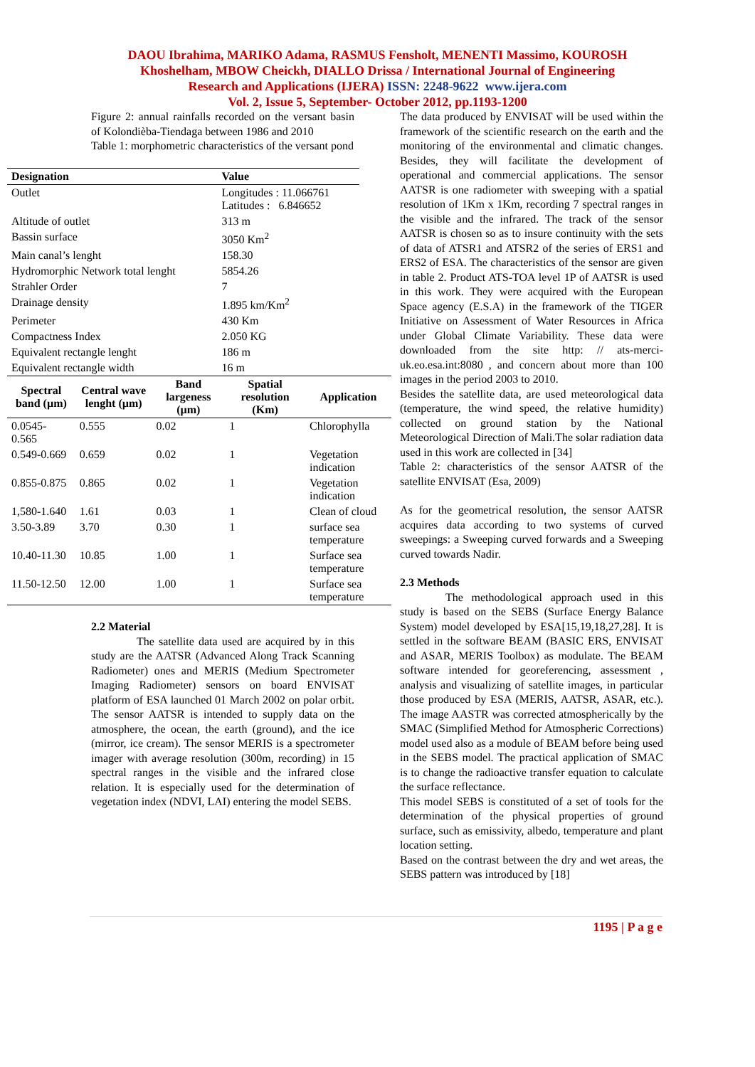DAOU Ibrahima, MARIKO Adama, RASMUS Fensholt, MENENTI Massimo, KOUROSH
Khoshelham, MBOW Cheickh, DIALLO Drissa / International Journal of Engineering
Research and Applications (IJERA) ISSN: 2248-9622 www.ijera.com
Vol. 2, Issue 5, September- October 2012, pp.1193-1200
Figure 2: annual rainfalls recorded on the versant basin of Kolondièba-Tiendaga between 1986 and 2010
Table 1: morphometric characteristics of the versant pond
| Designation | Value |
| --- | --- |
| Outlet | Longitudes : 11.066761 Latitudes : 6.846652 |
| Altitude of outlet | 313 m |
| Bassin surface | 3050 Km<sup>2</sup> |
| Main canal’s lenght | 158.30 |
| Hydromorphic Network total lenght | 5854.26 |
| Strahler Order | 7 |
| Drainage density | 1.895 km/Km<sup>2</sup> |
| Perimeter | 430 Km |
| Compactness Index | 2.050 KG |
| Equivalent rectangle lenght | 186 m |
| Equivalent rectangle width | 16 m |
| Spectral band (µm) | Central wave lenght (µm) | Band largeness (µm) | Spatial resolution (Km) | Application |
| --- | --- | --- | --- | --- |
| 0.0545-0.565 | 0.555 | 0.02 | 1 | Chlorophylla |
| 0.549-0.669 | 0.659 | 0.02 | 1 | Vegetation indication |
| 0.855-0.875 | 0.865 | 0.02 | 1 | Vegetation indication |
| 1,580-1.640 | 1.61 | 0.03 | 1 | Clean of cloud |
| 3.50-3.89 | 3.70 | 0.30 | 1 | surface sea temperature |
| 10.40-11.30 | 10.85 | 1.00 | 1 | Surface sea temperature |
| 11.50-12.50 | 12.00 | 1.00 | 1 | Surface sea temperature |
2.2 Material
The satellite data used are acquired by in this study are the AATSR (Advanced Along Track Scanning Radiometer) ones and MERIS (Medium Spectrometer Imaging Radiometer) sensors on board ENVISAT platform of ESA launched 01 March 2002 on polar orbit. The sensor AATSR is intended to supply data on the atmosphere, the ocean, the earth (ground), and the ice (mirror, ice cream). The sensor MERIS is a spectrometer imager with average resolution (300m, recording) in 15 spectral ranges in the visible and the infrared close relation. It is especially used for the determination of vegetation index (NDVI, LAI) entering the model SEBS.
The data produced by ENVISAT will be used within the framework of the scientific research on the earth and the monitoring of the environmental and climatic changes. Besides, they will facilitate the development of operational and commercial applications. The sensor AATSR is one radiometer with sweeping with a spatial resolution of 1Km x 1Km, recording 7 spectral ranges in the visible and the infrared. The track of the sensor AATSR is chosen so as to insure continuity with the sets of data of ATSR1 and ATSR2 of the series of ERS1 and ERS2 of ESA. The characteristics of the sensor are given in table 2. Product ATS-TOA level 1P of AATSR is used in this work. They were acquired with the European Space agency (E.S.A) in the framework of the TIGER Initiative on Assessment of Water Resources in Africa under Global Climate Variability. These data were downloaded from the site http: // ats-merci-uk.eo.esa.int:8080 , and concern about more than 100 images in the period 2003 to 2010.
Besides the satellite data, are used meteorological data (temperature, the wind speed, the relative humidity) collected on ground station by the National Meteorological Direction of Mali.The solar radiation data used in this work are collected in [34]
Table 2: characteristics of the sensor AATSR of the satellite ENVISAT (Esa, 2009)
As for the geometrical resolution, the sensor AATSR acquires data according to two systems of curved sweepings: a Sweeping curved forwards and a Sweeping curved towards Nadir.
2.3 Methods
The methodological approach used in this study is based on the SEBS (Surface Energy Balance System) model developed by ESA[15,19,18,27,28]. It is settled in the software BEAM (BASIC ERS, ENVISAT and ASAR, MERIS Toolbox) as modulate. The BEAM software intended for georeferencing, assessment , analysis and visualizing of satellite images, in particular those produced by ESA (MERIS, AATSR, ASAR, etc.). The image AASTR was corrected atmospherically by the SMAC (Simplified Method for Atmospheric Corrections) model used also as a module of BEAM before being used in the SEBS model. The practical application of SMAC is to change the radioactive transfer equation to calculate the surface reflectance.
This model SEBS is constituted of a set of tools for the determination of the physical properties of ground surface, such as emissivity, albedo, temperature and plant location setting.
Based on the contrast between the dry and wet areas, the SEBS pattern was introduced by [18]
1195 | P a g e